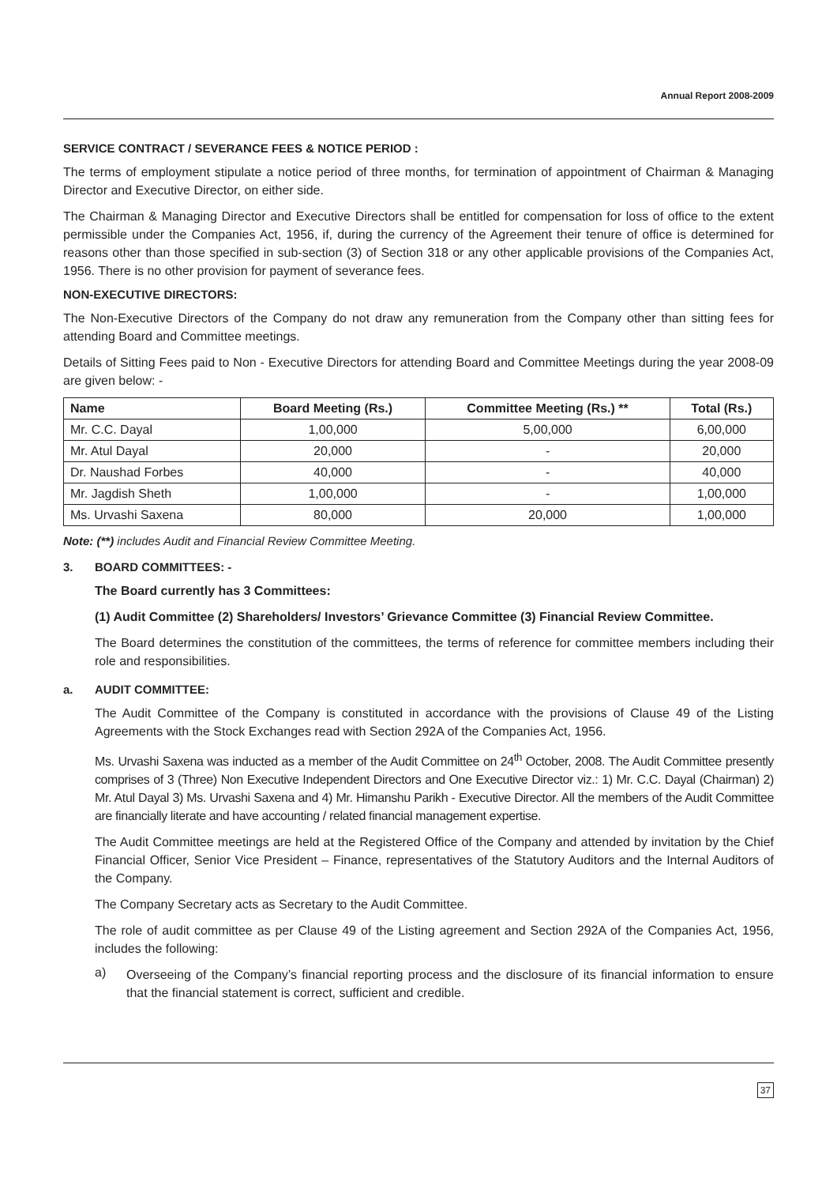Annual Report 2008-2009
SERVICE CONTRACT / SEVERANCE FEES & NOTICE PERIOD :
The terms of employment stipulate a notice period of three months, for termination of appointment of Chairman & Managing Director and Executive Director, on either side.
The Chairman & Managing Director and Executive Directors shall be entitled for compensation for loss of office to the extent permissible under the Companies Act, 1956, if, during the currency of the Agreement their tenure of office is determined for reasons other than those specified in sub-section (3) of Section 318 or any other applicable provisions of the Companies Act, 1956. There is no other provision for payment of severance fees.
NON-EXECUTIVE DIRECTORS:
The Non-Executive Directors of the Company do not draw any remuneration from the Company other than sitting fees for attending Board and Committee meetings.
Details of Sitting Fees paid to Non - Executive Directors for attending Board and Committee Meetings during the year 2008-09 are given below: -
| Name | Board Meeting (Rs.) | Committee Meeting (Rs.) ** | Total (Rs.) |
| --- | --- | --- | --- |
| Mr. C.C. Dayal | 1,00,000 | 5,00,000 | 6,00,000 |
| Mr. Atul Dayal | 20,000 | - | 20,000 |
| Dr. Naushad Forbes | 40,000 | - | 40,000 |
| Mr. Jagdish Sheth | 1,00,000 | - | 1,00,000 |
| Ms. Urvashi Saxena | 80,000 | 20,000 | 1,00,000 |
Note: (**) includes Audit and Financial Review Committee Meeting.
3. BOARD COMMITTEES: -
The Board currently has 3 Committees:
(1) Audit Committee (2) Shareholders/ Investors’ Grievance Committee (3) Financial Review Committee.
The Board determines the constitution of the committees, the terms of reference for committee members including their role and responsibilities.
a. AUDIT COMMITTEE:
The Audit Committee of the Company is constituted in accordance with the provisions of Clause 49 of the Listing Agreements with the Stock Exchanges read with Section 292A of the Companies Act, 1956.
Ms. Urvashi Saxena was inducted as a member of the Audit Committee on 24<sup>th</sup> October, 2008. The Audit Committee presently comprises of 3 (Three) Non Executive Independent Directors and One Executive Director viz.: 1) Mr. C.C. Dayal (Chairman) 2) Mr. Atul Dayal 3) Ms. Urvashi Saxena and 4) Mr. Himanshu Parikh - Executive Director. All the members of the Audit Committee are financially literate and have accounting / related financial management expertise.
The Audit Committee meetings are held at the Registered Office of the Company and attended by invitation by the Chief Financial Officer, Senior Vice President – Finance, representatives of the Statutory Auditors and the Internal Auditors of the Company.
The Company Secretary acts as Secretary to the Audit Committee.
The role of audit committee as per Clause 49 of the Listing agreement and Section 292A of the Companies Act, 1956, includes the following:
a)
Overseeing of the Company’s financial reporting process and the disclosure of its financial information to ensure that the financial statement is correct, sufficient and credible.
37